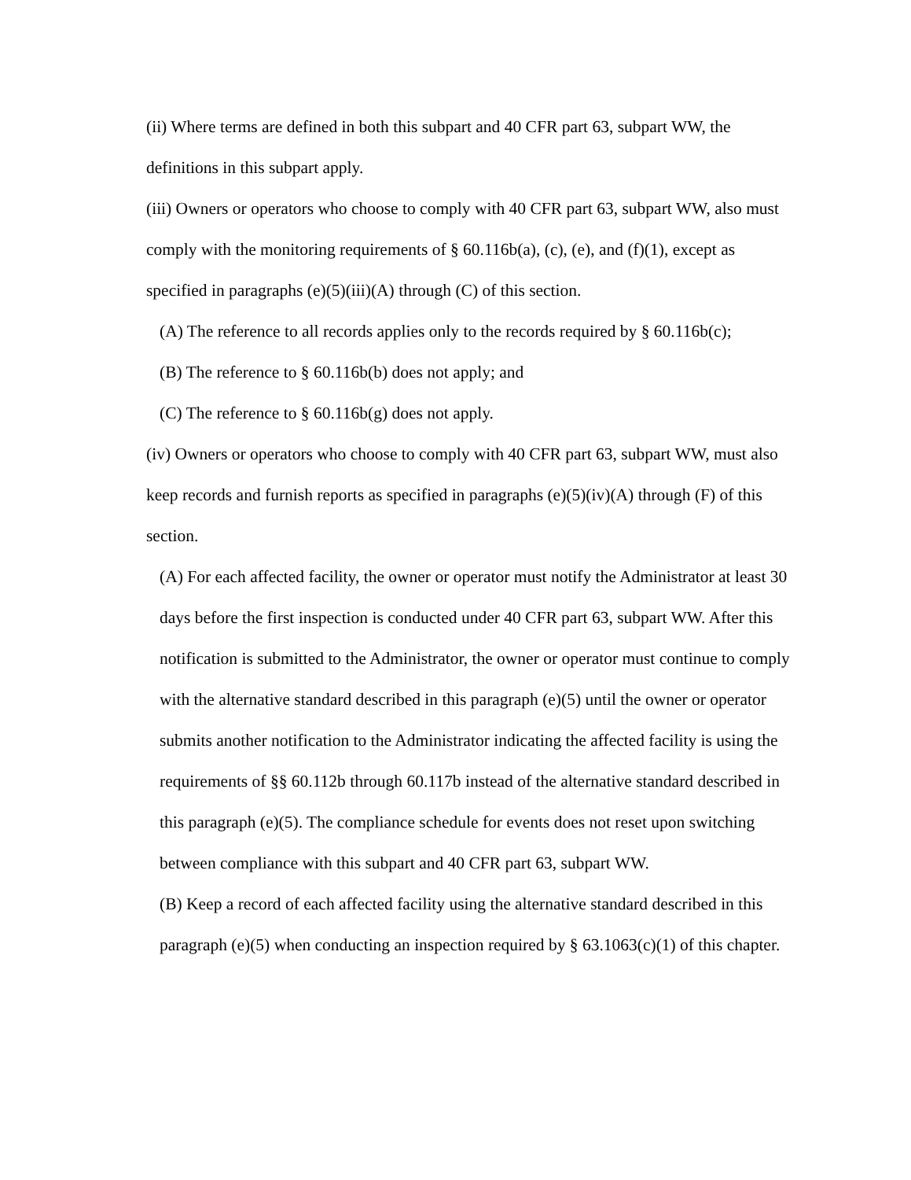(ii) Where terms are defined in both this subpart and 40 CFR part 63, subpart WW, the definitions in this subpart apply.
(iii) Owners or operators who choose to comply with 40 CFR part 63, subpart WW, also must comply with the monitoring requirements of § 60.116b(a), (c), (e), and (f)(1), except as specified in paragraphs (e)(5)(iii)(A) through (C) of this section.
(A) The reference to all records applies only to the records required by § 60.116b(c);
(B) The reference to § 60.116b(b) does not apply; and
(C) The reference to § 60.116b(g) does not apply.
(iv) Owners or operators who choose to comply with 40 CFR part 63, subpart WW, must also keep records and furnish reports as specified in paragraphs (e)(5)(iv)(A) through (F) of this section.
(A) For each affected facility, the owner or operator must notify the Administrator at least 30 days before the first inspection is conducted under 40 CFR part 63, subpart WW. After this notification is submitted to the Administrator, the owner or operator must continue to comply with the alternative standard described in this paragraph (e)(5) until the owner or operator submits another notification to the Administrator indicating the affected facility is using the requirements of §§ 60.112b through 60.117b instead of the alternative standard described in this paragraph (e)(5). The compliance schedule for events does not reset upon switching between compliance with this subpart and 40 CFR part 63, subpart WW.
(B) Keep a record of each affected facility using the alternative standard described in this paragraph (e)(5) when conducting an inspection required by § 63.1063(c)(1) of this chapter.